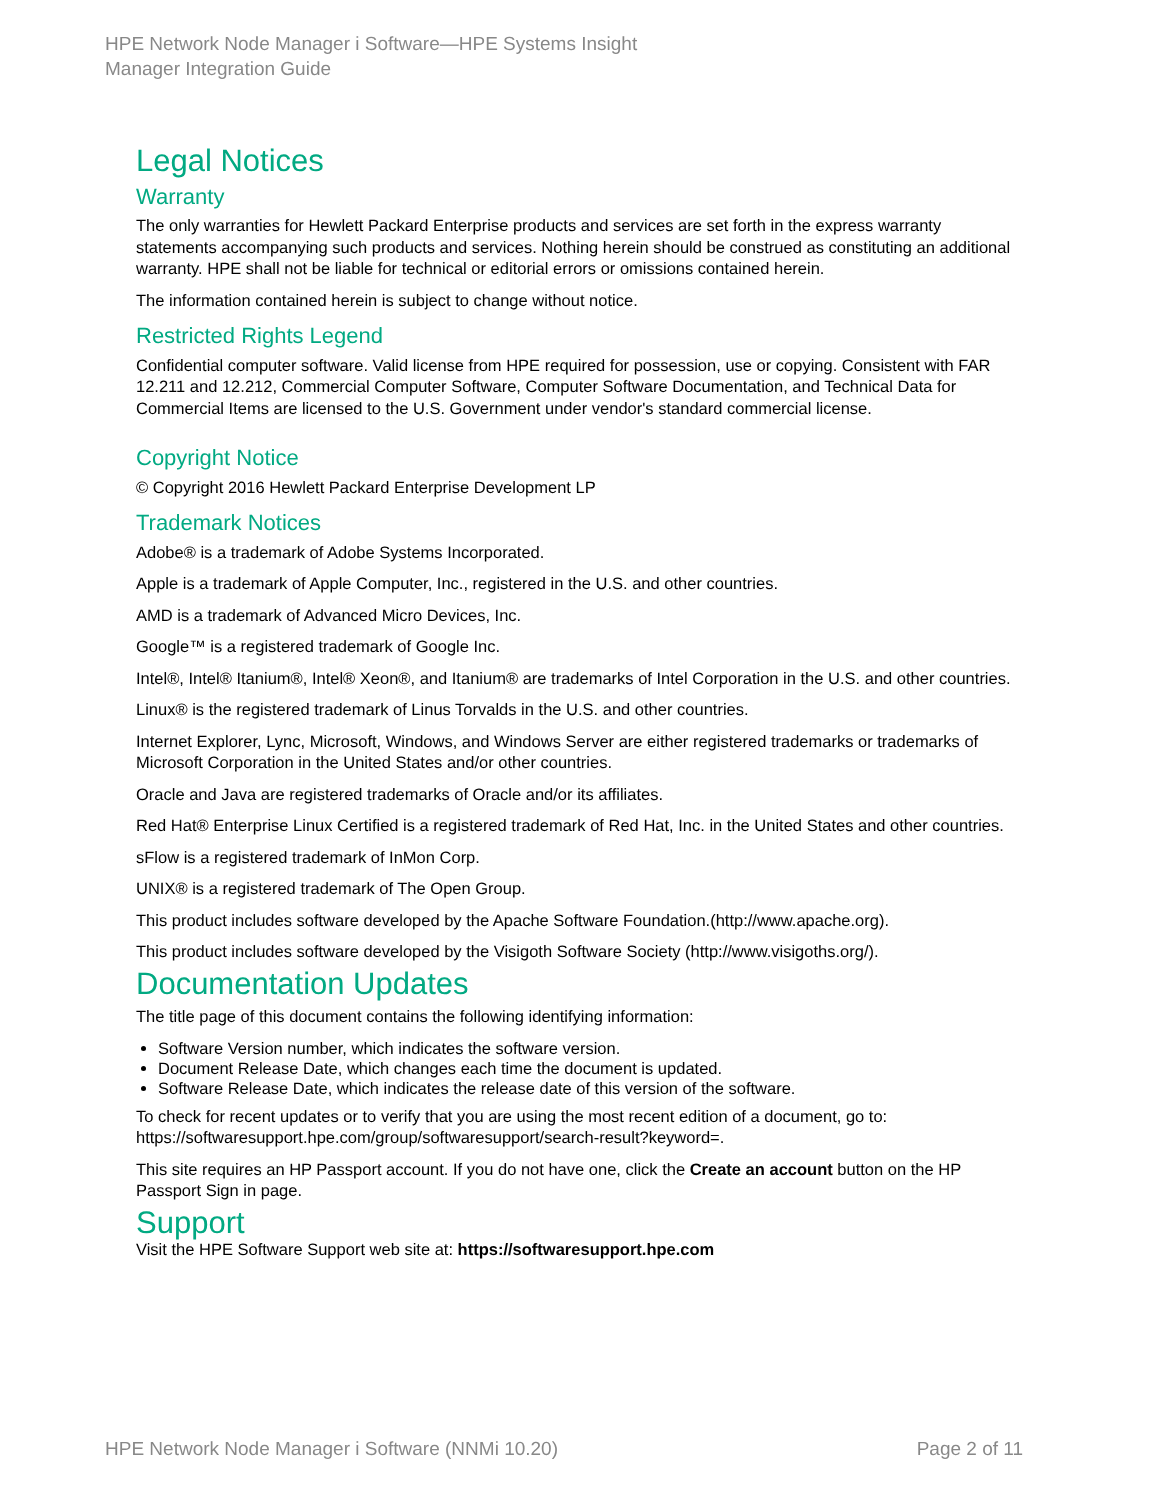HPE Network Node Manager i Software—HPE Systems Insight
Manager Integration Guide
Legal Notices
Warranty
The only warranties for Hewlett Packard Enterprise products and services are set forth in the express warranty statements accompanying such products and services. Nothing herein should be construed as constituting an additional warranty. HPE shall not be liable for technical or editorial errors or omissions contained herein.
The information contained herein is subject to change without notice.
Restricted Rights Legend
Confidential computer software. Valid license from HPE required for possession, use or copying. Consistent with FAR 12.211 and 12.212, Commercial Computer Software, Computer Software Documentation, and Technical Data for Commercial Items are licensed to the U.S. Government under vendor's standard commercial license.
Copyright Notice
© Copyright 2016 Hewlett Packard Enterprise Development LP
Trademark Notices
Adobe® is a trademark of Adobe Systems Incorporated.
Apple is a trademark of Apple Computer, Inc., registered in the U.S. and other countries.
AMD is a trademark of Advanced Micro Devices, Inc.
Google™ is a registered trademark of Google Inc.
Intel®, Intel® Itanium®, Intel® Xeon®, and Itanium® are trademarks of Intel Corporation in the U.S. and other countries.
Linux® is the registered trademark of Linus Torvalds in the U.S. and other countries.
Internet Explorer, Lync, Microsoft, Windows, and Windows Server are either registered trademarks or trademarks of Microsoft Corporation in the United States and/or other countries.
Oracle and Java are registered trademarks of Oracle and/or its affiliates.
Red Hat® Enterprise Linux Certified is a registered trademark of Red Hat, Inc. in the United States and other countries.
sFlow is a registered trademark of InMon Corp.
UNIX® is a registered trademark of The Open Group.
This product includes software developed by the Apache Software Foundation.(http://www.apache.org).
This product includes software developed by the Visigoth Software Society (http://www.visigoths.org/).
Documentation Updates
The title page of this document contains the following identifying information:
Software Version number, which indicates the software version.
Document Release Date, which changes each time the document is updated.
Software Release Date, which indicates the release date of this version of the software.
To check for recent updates or to verify that you are using the most recent edition of a document, go to: https://softwaresupport.hpe.com/group/softwaresupport/search-result?keyword=.
This site requires an HP Passport account. If you do not have one, click the Create an account button on the HP Passport Sign in page.
Support
Visit the HPE Software Support web site at: https://softwaresupport.hpe.com
HPE Network Node Manager i Software (NNMi 10.20) Page 2 of 11